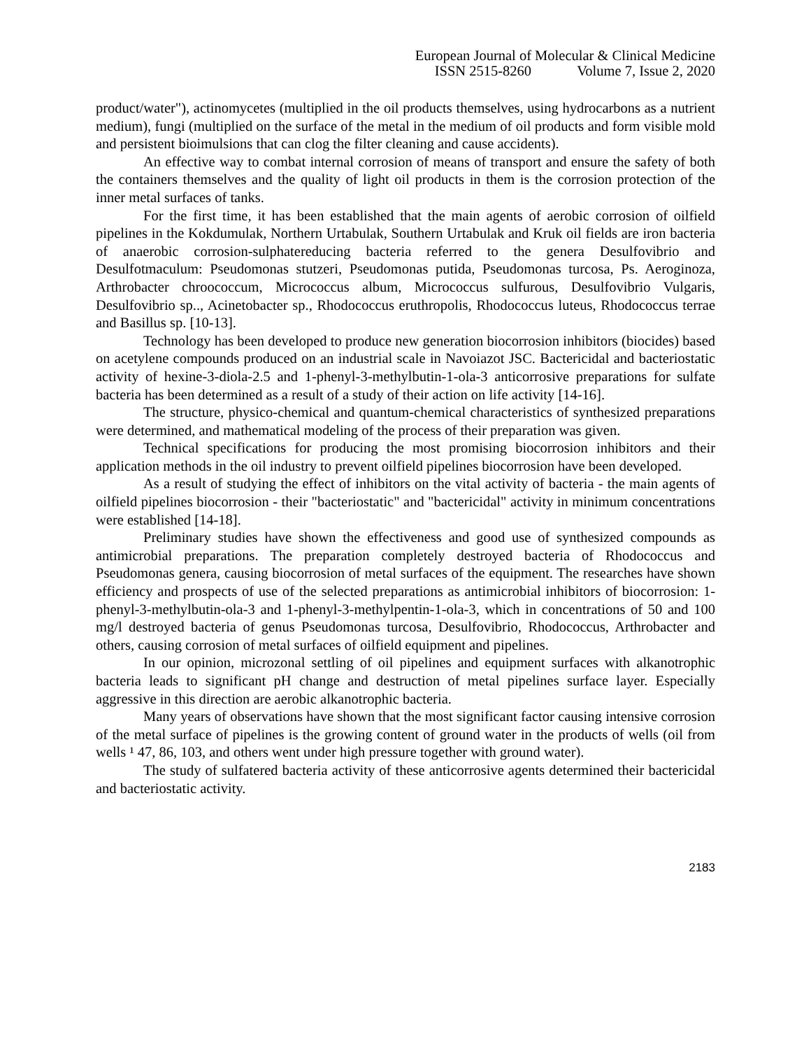European Journal of Molecular & Clinical Medicine
ISSN 2515-8260 Volume 7, Issue 2, 2020
product/water"), actinomycetes (multiplied in the oil products themselves, using hydrocarbons as a nutrient medium), fungi (multiplied on the surface of the metal in the medium of oil products and form visible mold and persistent bioimulsions that can clog the filter cleaning and cause accidents).
An effective way to combat internal corrosion of means of transport and ensure the safety of both the containers themselves and the quality of light oil products in them is the corrosion protection of the inner metal surfaces of tanks.
For the first time, it has been established that the main agents of aerobic corrosion of oilfield pipelines in the Kokdumulak, Northern Urtabulak, Southern Urtabulak and Kruk oil fields are iron bacteria of anaerobic corrosion-sulphatereducing bacteria referred to the genera Desulfovibrio and Desulfotmaculum: Pseudomonas stutzeri, Pseudomonas putida, Pseudomonas turcosa, Ps. Aeroginoza, Arthrobacter chroococcum, Micrococcus album, Micrococcus sulfurous, Desulfovibrio Vulgaris, Desulfovibrio sp.., Acinetobacter sp., Rhodococcus eruthropolis, Rhodococcus luteus, Rhodococcus terrae and Basillus sp. [10-13].
Technology has been developed to produce new generation biocorrosion inhibitors (biocides) based on acetylene compounds produced on an industrial scale in Navoiazot JSC. Bactericidal and bacteriostatic activity of hexine-3-diola-2.5 and 1-phenyl-3-methylbutin-1-ola-3 anticorrosive preparations for sulfate bacteria has been determined as a result of a study of their action on life activity [14-16].
The structure, physico-chemical and quantum-chemical characteristics of synthesized preparations were determined, and mathematical modeling of the process of their preparation was given.
Technical specifications for producing the most promising biocorrosion inhibitors and their application methods in the oil industry to prevent oilfield pipelines biocorrosion have been developed.
As a result of studying the effect of inhibitors on the vital activity of bacteria - the main agents of oilfield pipelines biocorrosion - their "bacteriostatic" and "bactericidal" activity in minimum concentrations were established [14-18].
Preliminary studies have shown the effectiveness and good use of synthesized compounds as antimicrobial preparations. The preparation completely destroyed bacteria of Rhodococcus and Pseudomonas genera, causing biocorrosion of metal surfaces of the equipment. The researches have shown efficiency and prospects of use of the selected preparations as antimicrobial inhibitors of biocorrosion: 1-phenyl-3-methylbutin-ola-3 and 1-phenyl-3-methylpentin-1-ola-3, which in concentrations of 50 and 100 mg/l destroyed bacteria of genus Pseudomonas turcosa, Desulfovibrio, Rhodococcus, Arthrobacter and others, causing corrosion of metal surfaces of oilfield equipment and pipelines.
In our opinion, microzonal settling of oil pipelines and equipment surfaces with alkanotrophic bacteria leads to significant pH change and destruction of metal pipelines surface layer. Especially aggressive in this direction are aerobic alkanotrophic bacteria.
Many years of observations have shown that the most significant factor causing intensive corrosion of the metal surface of pipelines is the growing content of ground water in the products of wells (oil from wells ¹ 47, 86, 103, and others went under high pressure together with ground water).
The study of sulfatered bacteria activity of these anticorrosive agents determined their bactericidal and bacteriostatic activity.
2183